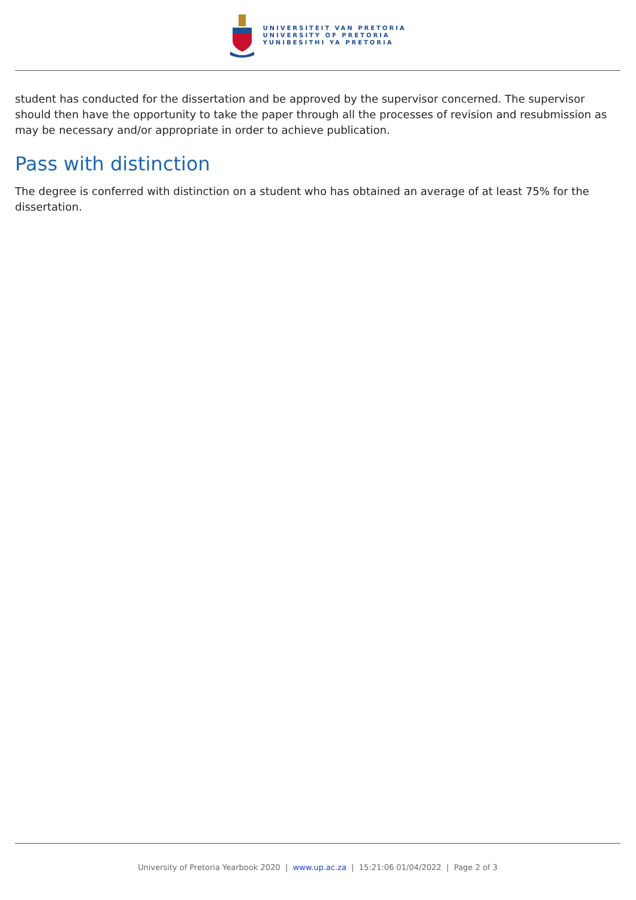UNIVERSITEIT VAN PRETORIA
UNIVERSITY OF PRETORIA
YUNIBESITHI YA PRETORIA
student has conducted for the dissertation and be approved by the supervisor concerned. The supervisor should then have the opportunity to take the paper through all the processes of revision and resubmission as may be necessary and/or appropriate in order to achieve publication.
Pass with distinction
The degree is conferred with distinction on a student who has obtained an average of at least 75% for the dissertation.
University of Pretoria Yearbook 2020 | www.up.ac.za | 15:21:06 01/04/2022 | Page 2 of 3